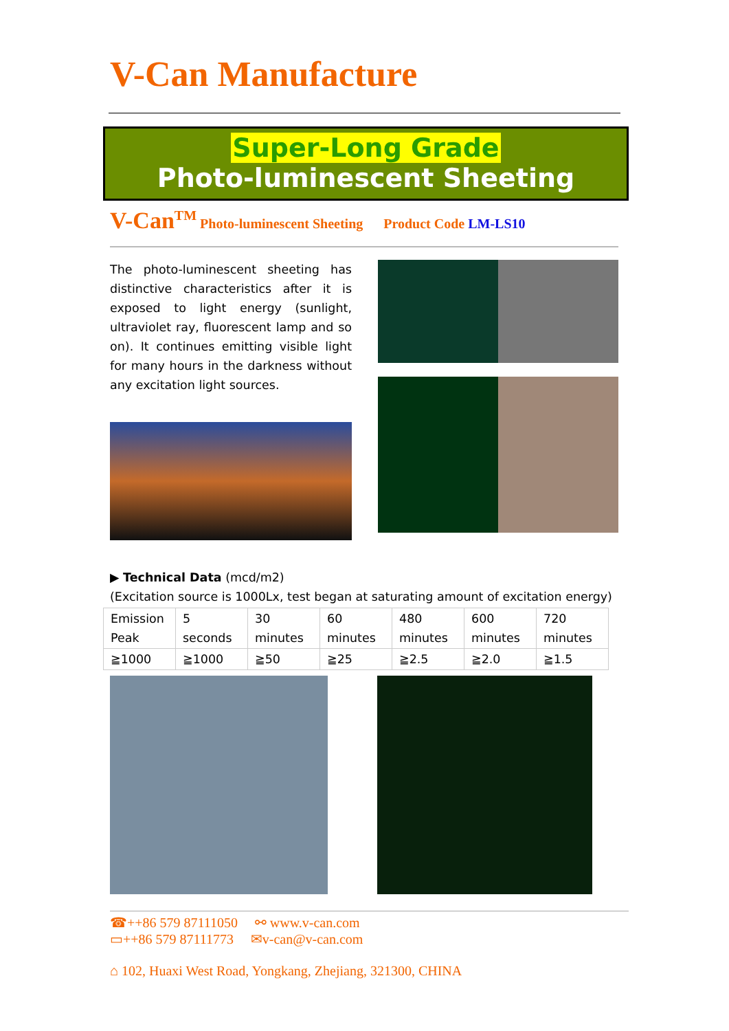V-Can Manufacture
Super-Long Grade
Photo-luminescent Sheeting
V-Can<sup>TM</sup> Photo-luminescent Sheeting Product Code LM-LS10
The photo-luminescent sheeting has distinctive characteristics after it is exposed to light energy (sunlight, ultraviolet ray, fluorescent lamp and so on). It continues emitting visible light for many hours in the darkness without any excitation light sources.
▶ Technical Data (mcd/m2)
(Excitation source is 1000Lx, test began at saturating amount of excitation energy)
| Emission Peak | 5 seconds | 30 minutes | 60 minutes | 480 minutes | 600 minutes | 720 minutes |
| ≧1000 | ≧1000 | ≧50 | ≧25 | ≧2.5 | ≧2.0 | ≧1.5 |
☎++86 579 87111050 ⚯ www.v-can.com
▭++86 579 87111773 ✉v-can@v-can.com
⌂ 102, Huaxi West Road, Yongkang, Zhejiang, 321300, CHINA